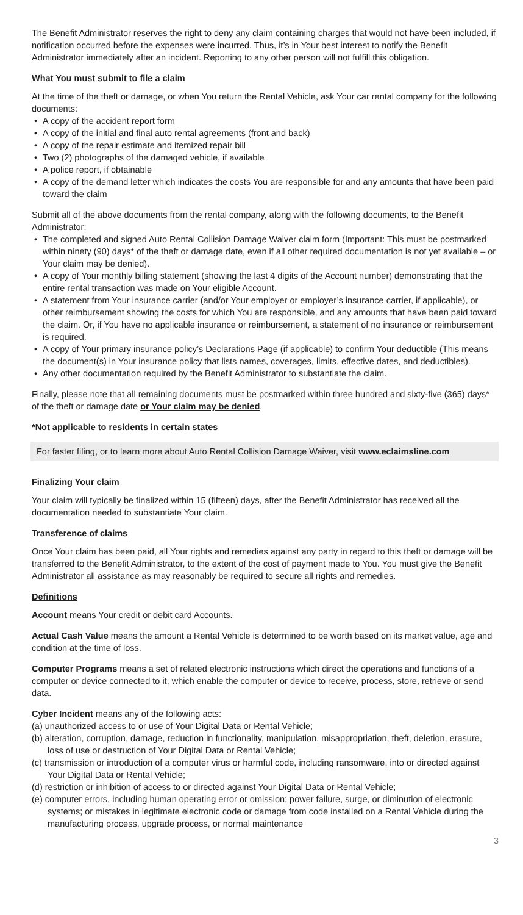The Benefit Administrator reserves the right to deny any claim containing charges that would not have been included, if notification occurred before the expenses were incurred. Thus, it’s in Your best interest to notify the Benefit Administrator immediately after an incident. Reporting to any other person will not fulfill this obligation.
What You must submit to file a claim
At the time of the theft or damage, or when You return the Rental Vehicle, ask Your car rental company for the following documents:
• A copy of the accident report form
• A copy of the initial and final auto rental agreements (front and back)
• A copy of the repair estimate and itemized repair bill
• Two (2) photographs of the damaged vehicle, if available
• A police report, if obtainable
• A copy of the demand letter which indicates the costs You are responsible for and any amounts that have been paid toward the claim
Submit all of the above documents from the rental company, along with the following documents, to the Benefit Administrator:
• The completed and signed Auto Rental Collision Damage Waiver claim form (Important: This must be postmarked within ninety (90) days* of the theft or damage date, even if all other required documentation is not yet available – or Your claim may be denied).
• A copy of Your monthly billing statement (showing the last 4 digits of the Account number) demonstrating that the entire rental transaction was made on Your eligible Account.
• A statement from Your insurance carrier (and/or Your employer or employer’s insurance carrier, if applicable), or other reimbursement showing the costs for which You are responsible, and any amounts that have been paid toward the claim. Or, if You have no applicable insurance or reimbursement, a statement of no insurance or reimbursement is required.
• A copy of Your primary insurance policy’s Declarations Page (if applicable) to confirm Your deductible (This means the document(s) in Your insurance policy that lists names, coverages, limits, effective dates, and deductibles).
• Any other documentation required by the Benefit Administrator to substantiate the claim.
Finally, please note that all remaining documents must be postmarked within three hundred and sixty-five (365) days* of the theft or damage date or Your claim may be denied.
*Not applicable to residents in certain states
For faster filing, or to learn more about Auto Rental Collision Damage Waiver, visit www.eclaimsline.com
Finalizing Your claim
Your claim will typically be finalized within 15 (fifteen) days, after the Benefit Administrator has received all the documentation needed to substantiate Your claim.
Transference of claims
Once Your claim has been paid, all Your rights and remedies against any party in regard to this theft or damage will be transferred to the Benefit Administrator, to the extent of the cost of payment made to You. You must give the Benefit Administrator all assistance as may reasonably be required to secure all rights and remedies.
Definitions
Account means Your credit or debit card Accounts.
Actual Cash Value means the amount a Rental Vehicle is determined to be worth based on its market value, age and condition at the time of loss.
Computer Programs means a set of related electronic instructions which direct the operations and functions of a computer or device connected to it, which enable the computer or device to receive, process, store, retrieve or send data.
Cyber Incident means any of the following acts:
(a) unauthorized access to or use of Your Digital Data or Rental Vehicle;
(b) alteration, corruption, damage, reduction in functionality, manipulation, misappropriation, theft, deletion, erasure, loss of use or destruction of Your Digital Data or Rental Vehicle;
(c) transmission or introduction of a computer virus or harmful code, including ransomware, into or directed against Your Digital Data or Rental Vehicle;
(d) restriction or inhibition of access to or directed against Your Digital Data or Rental Vehicle;
(e) computer errors, including human operating error or omission; power failure, surge, or diminution of electronic systems; or mistakes in legitimate electronic code or damage from code installed on a Rental Vehicle during the manufacturing process, upgrade process, or normal maintenance
3